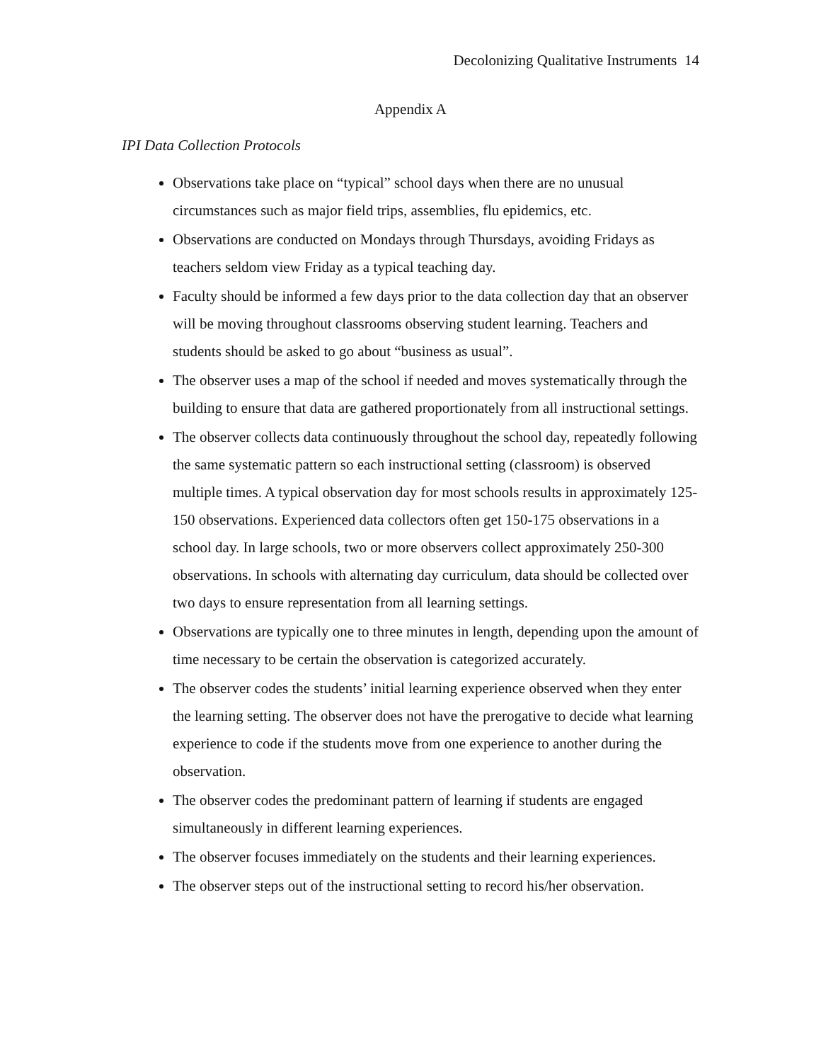Decolonizing Qualitative Instruments 14
Appendix A
IPI Data Collection Protocols
Observations take place on “typical” school days when there are no unusual circumstances such as major field trips, assemblies, flu epidemics, etc.
Observations are conducted on Mondays through Thursdays, avoiding Fridays as teachers seldom view Friday as a typical teaching day.
Faculty should be informed a few days prior to the data collection day that an observer will be moving throughout classrooms observing student learning. Teachers and students should be asked to go about “business as usual”.
The observer uses a map of the school if needed and moves systematically through the building to ensure that data are gathered proportionately from all instructional settings.
The observer collects data continuously throughout the school day, repeatedly following the same systematic pattern so each instructional setting (classroom) is observed multiple times. A typical observation day for most schools results in approximately 125-150 observations. Experienced data collectors often get 150-175 observations in a school day. In large schools, two or more observers collect approximately 250-300 observations. In schools with alternating day curriculum, data should be collected over two days to ensure representation from all learning settings.
Observations are typically one to three minutes in length, depending upon the amount of time necessary to be certain the observation is categorized accurately.
The observer codes the students’ initial learning experience observed when they enter the learning setting. The observer does not have the prerogative to decide what learning experience to code if the students move from one experience to another during the observation.
The observer codes the predominant pattern of learning if students are engaged simultaneously in different learning experiences.
The observer focuses immediately on the students and their learning experiences.
The observer steps out of the instructional setting to record his/her observation.